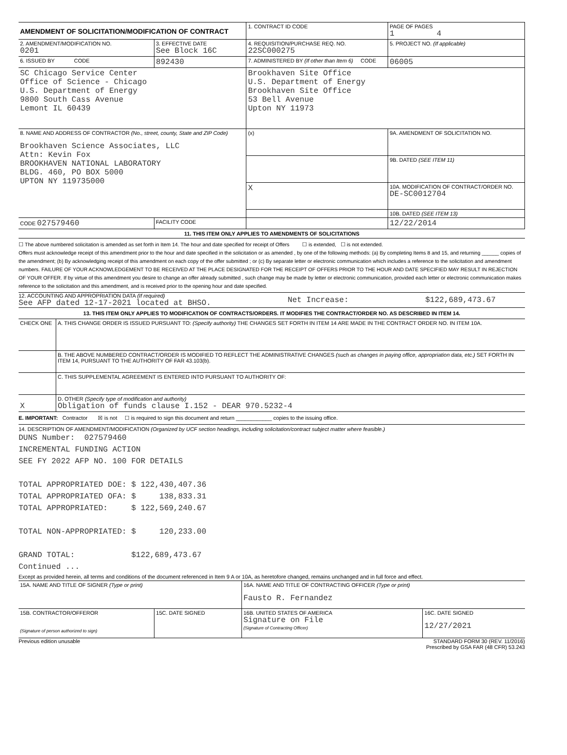| AMENDMENT OF SOLICITATION/MODIFICATION OF CONTRACT | | 1. CONTRACT ID CODE | | PAGE OF PAGES 1 4 |
| 2. AMENDMENT/MODIFICATION NO. 0201 | 3. EFFECTIVE DATE See Block 16C | 4. REQUISITION/PURCHASE REQ. NO. 22SC000275 | | 5. PROJECT NO. (If applicable) |
| 6. ISSUED BY CODE | 892430 | 7. ADMINISTERED BY (If other than Item 6) CODE | | 06005 |
| SC Chicago Service Center Office of Science - Chicago U.S. Department of Energy 9800 South Cass Avenue Lemont IL 60439 | | Brookhaven Site Office U.S. Department of Energy Brookhaven Site Office 53 Bell Avenue Upton NY 11973 | | |
| 8. NAME AND ADDRESS OF CONTRACTOR (No., street, county, State and ZIP Code) Brookhaven Science Associates, LLC Attn: Kevin Fox BROOKHAVEN NATIONAL LABORATORY BLDG. 460, PO BOX 5000 UPTON NY 119735000 | | (x) | 9A. AMENDMENT OF SOLICITATION NO. | |
| | | | 9B. DATED (SEE ITEM 11) | |
| | | X | 10A. MODIFICATION OF CONTRACT/ORDER NO. DE-SC0012704 | |
| | | | 10B. DATED (SEE ITEM 13) | |
| CODE 027579460 | FACILITY CODE | | 12/22/2014 | |
11. THIS ITEM ONLY APPLIES TO AMENDMENTS OF SOLICITATIONS
☐ The above numbered solicitation is amended as set forth in Item 14. The hour and date specified for receipt of Offers ☐ is extended, ☐ is not extended.
Offers must acknowledge receipt of this amendment prior to the hour and date specified in the solicitation or as amended , by one of the following methods: (a) By completing Items 8 and 15, and returning ______ copies of the amendment; (b) By acknowledging receipt of this amendment on each copy of the offer submitted ; or (c) By separate letter or electronic communication which includes a reference to the solicitation and amendment numbers. FAILURE OF YOUR ACKNOWLEDGEMENT TO BE RECEIVED AT THE PLACE DESIGNATED FOR THE RECEIPT OF OFFERS PRIOR TO THE HOUR AND DATE SPECIFIED MAY RESULT IN REJECTION OF YOUR OFFER. If by virtue of this amendment you desire to change an offer already submitted , such change may be made by letter or electronic communication, provided each letter or electronic communication makes reference to the solicitation and this amendment, and is received prior to the opening hour and date specified.
12. ACCOUNTING AND APPROPRIATION DATA (If required)
See AFP dated 12-17-2021 located at BHSO.
Net Increase: $122,689,473.67
13. THIS ITEM ONLY APPLIES TO MODIFICATION OF CONTRACTS/ORDERS. IT MODIFIES THE CONTRACT/ORDER NO. AS DESCRIBED IN ITEM 14.
| CHECK ONE | A. THIS CHANGE ORDER IS ISSUED PURSUANT TO: (Specify authority) THE CHANGES SET FORTH IN ITEM 14 ARE MADE IN THE CONTRACT ORDER NO. IN ITEM 10A. |
| | B. THE ABOVE NUMBERED CONTRACT/ORDER IS MODIFIED TO REFLECT THE ADMINISTRATIVE CHANGES (such as changes in paying office, appropriation data, etc.) SET FORTH IN ITEM 14, PURSUANT TO THE AUTHORITY OF FAR 43.103(b). |
| | C. THIS SUPPLEMENTAL AGREEMENT IS ENTERED INTO PURSUANT TO AUTHORITY OF: |
| X | D. OTHER (Specify type of modification and authority) Obligation of funds clause I.152 - DEAR 970.5232-4 |
E. IMPORTANT: Contractor ☒ is not ☐ is required to sign this document and return ____________ copies to the issuing office.
14. DESCRIPTION OF AMENDMENT/MODIFICATION (Organized by UCF section headings, including solicitation/contract subject matter where feasible.)
DUNS Number: 027579460 INCREMENTAL FUNDING ACTION SEE FY 2022 AFP NO. 100 FOR DETAILS TOTAL APPROPRIATED DOE: $ 122,430,407.36 TOTAL APPROPRIATED OFA: $ 138,833.31 TOTAL APPROPRIATED: $ 122,569,240.67 TOTAL NON-APPROPRIATED: $ 120,233.00 GRAND TOTAL: $122,689,473.67 Continued ...
Except as provided herein, all terms and conditions of the document referenced in Item 9 A or 10A, as heretofore changed, remains unchanged and in full force and effect.
| 15A. NAME AND TITLE OF SIGNER (Type or print) | | 16A. NAME AND TITLE OF CONTRACTING OFFICER (Type or print) Fausto R. Fernandez | |
| 15B. CONTRACTOR/OFFEROR (Signature of person authorized to sign) | 15C. DATE SIGNED | 16B. UNITED STATES OF AMERICA Signature on File (Signature of Contracting Officer) | 16C. DATE SIGNED 12/27/2021 |
Previous edition unusable STANDARD FORM 30 (REV. 11/2016)
Prescribed by GSA FAR (48 CFR) 53.243